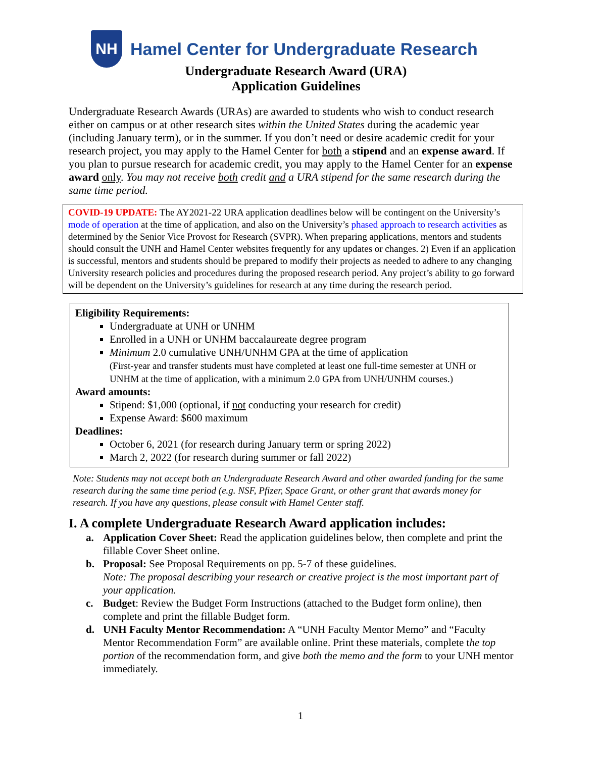NH
Hamel Center for Undergraduate Research
Undergraduate Research Award (URA)
Application Guidelines
Undergraduate Research Awards (URAs) are awarded to students who wish to conduct research either on campus or at other research sites within the United States during the academic year (including January term), or in the summer. If you don’t need or desire academic credit for your research project, you may apply to the Hamel Center for both a stipend and an expense award. If you plan to pursue research for academic credit, you may apply to the Hamel Center for an expense award only. You may not receive both credit and a URA stipend for the same research during the same time period.
COVID-19 UPDATE: The AY2021-22 URA application deadlines below will be contingent on the University’s mode of operation at the time of application, and also on the University’s phased approach to research activities as determined by the Senior Vice Provost for Research (SVPR). When preparing applications, mentors and students should consult the UNH and Hamel Center websites frequently for any updates or changes. 2) Even if an application is successful, mentors and students should be prepared to modify their projects as needed to adhere to any changing University research policies and procedures during the proposed research period. Any project’s ability to go forward will be dependent on the University’s guidelines for research at any time during the research period.
Eligibility Requirements:
Undergraduate at UNH or UNHM
Enrolled in a UNH or UNHM baccalaureate degree program
Minimum 2.0 cumulative UNH/UNHM GPA at the time of application
(First-year and transfer students must have completed at least one full-time semester at UNH or UNHM at the time of application, with a minimum 2.0 GPA from UNH/UNHM courses.)
Award amounts:
Stipend: $1,000 (optional, if not conducting your research for credit)
Expense Award: $600 maximum
Deadlines:
October 6, 2021 (for research during January term or spring 2022)
March 2, 2022 (for research during summer or fall 2022)
Note: Students may not accept both an Undergraduate Research Award and other awarded funding for the same research during the same time period (e.g. NSF, Pfizer, Space Grant, or other grant that awards money for research. If you have any questions, please consult with Hamel Center staff.
I. A complete Undergraduate Research Award application includes:
a. Application Cover Sheet: Read the application guidelines below, then complete and print the fillable Cover Sheet online.
b. Proposal: See Proposal Requirements on pp. 5-7 of these guidelines.
Note: The proposal describing your research or creative project is the most important part of your application.
c. Budget: Review the Budget Form Instructions (attached to the Budget form online), then complete and print the fillable Budget form.
d. UNH Faculty Mentor Recommendation: A “UNH Faculty Mentor Memo” and “Faculty Mentor Recommendation Form” are available online. Print these materials, complete the top portion of the recommendation form, and give both the memo and the form to your UNH mentor immediately.
1